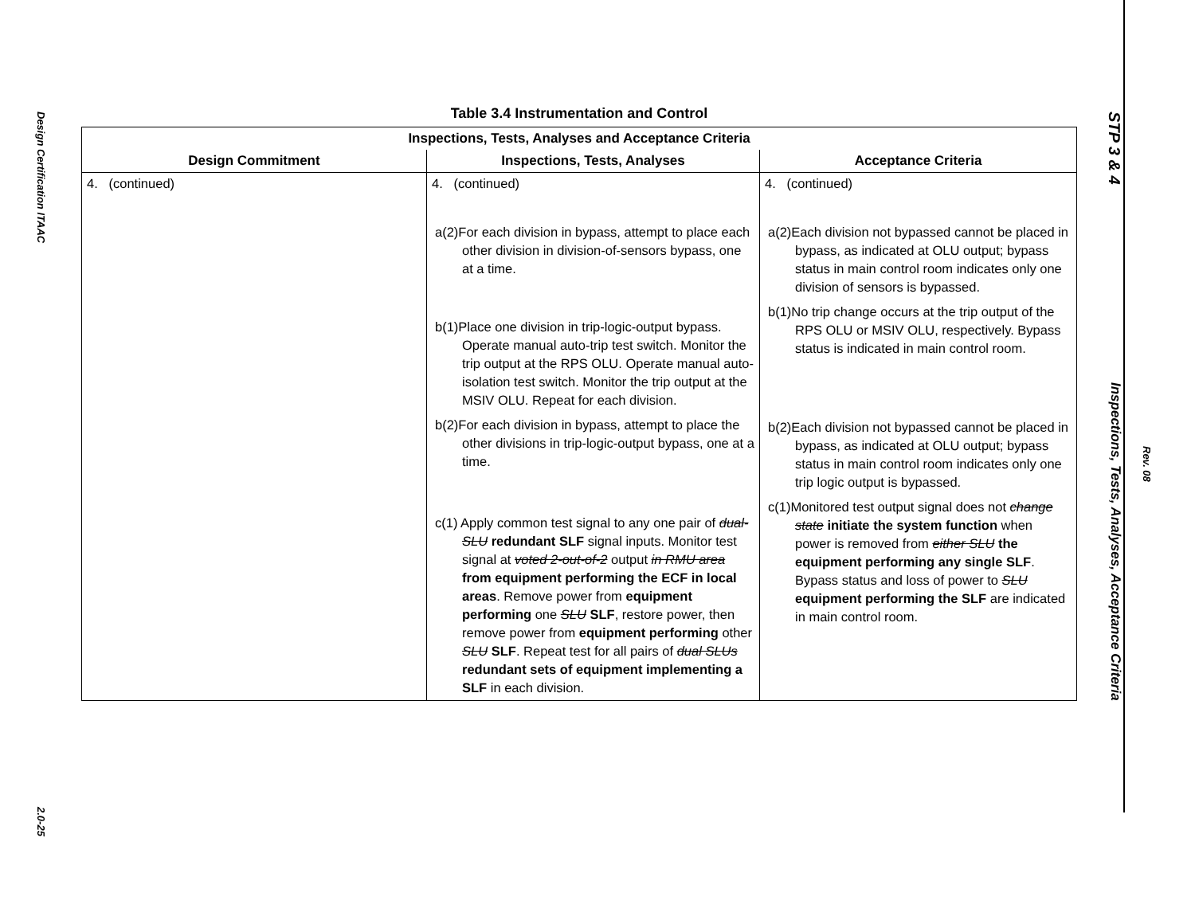Design Certification ITAAC
2.0-25
Table 3.4 Instrumentation and Control
| Inspections, Tests, Analyses and Acceptance Criteria | | |
| --- | --- | --- |
| Design Commitment | Inspections, Tests, Analyses | Acceptance Criteria |
| 4. (continued) | 4. (continued) a(2)For each division in bypass, attempt to place each other division in division-of-sensors bypass, one at a time. b(1)Place one division in trip-logic-output bypass. Operate manual auto-trip test switch. Monitor the trip output at the RPS OLU. Operate manual auto-isolation test switch. Monitor the trip output at the MSIV OLU. Repeat for each division. b(2)For each division in bypass, attempt to place the other divisions in trip-logic-output bypass, one at a time. c(1) Apply common test signal to any one pair of dual-SLU redundant SLF signal inputs. Monitor test signal at voted 2-out-of-2 output in RMU area from equipment performing the ECF in local areas . Remove power from equipment performing one SLU SLF , restore power, then remove power from equipment performing other SLU SLF . Repeat test for all pairs of dual SLUs redundant sets of equipment implementing a SLF in each division. | 4. (continued) a(2)Each division not bypassed cannot be placed in bypass, as indicated at OLU output; bypass status in main control room indicates only one division of sensors is bypassed. b(1)No trip change occurs at the trip output of the RPS OLU or MSIV OLU, respectively. Bypass status is indicated in main control room. b(2)Each division not bypassed cannot be placed in bypass, as indicated at OLU output; bypass status in main control room indicates only one trip logic output is bypassed. c(1)Monitored test output signal does not change state initiate the system function when power is removed from either SLU the equipment performing any single SLF . Bypass status and loss of power to SLU equipment performing the SLF are indicated in main control room. |
STP 3 & 4
Inspections, Tests, Analyses, Acceptance Criteria
Rev. 08